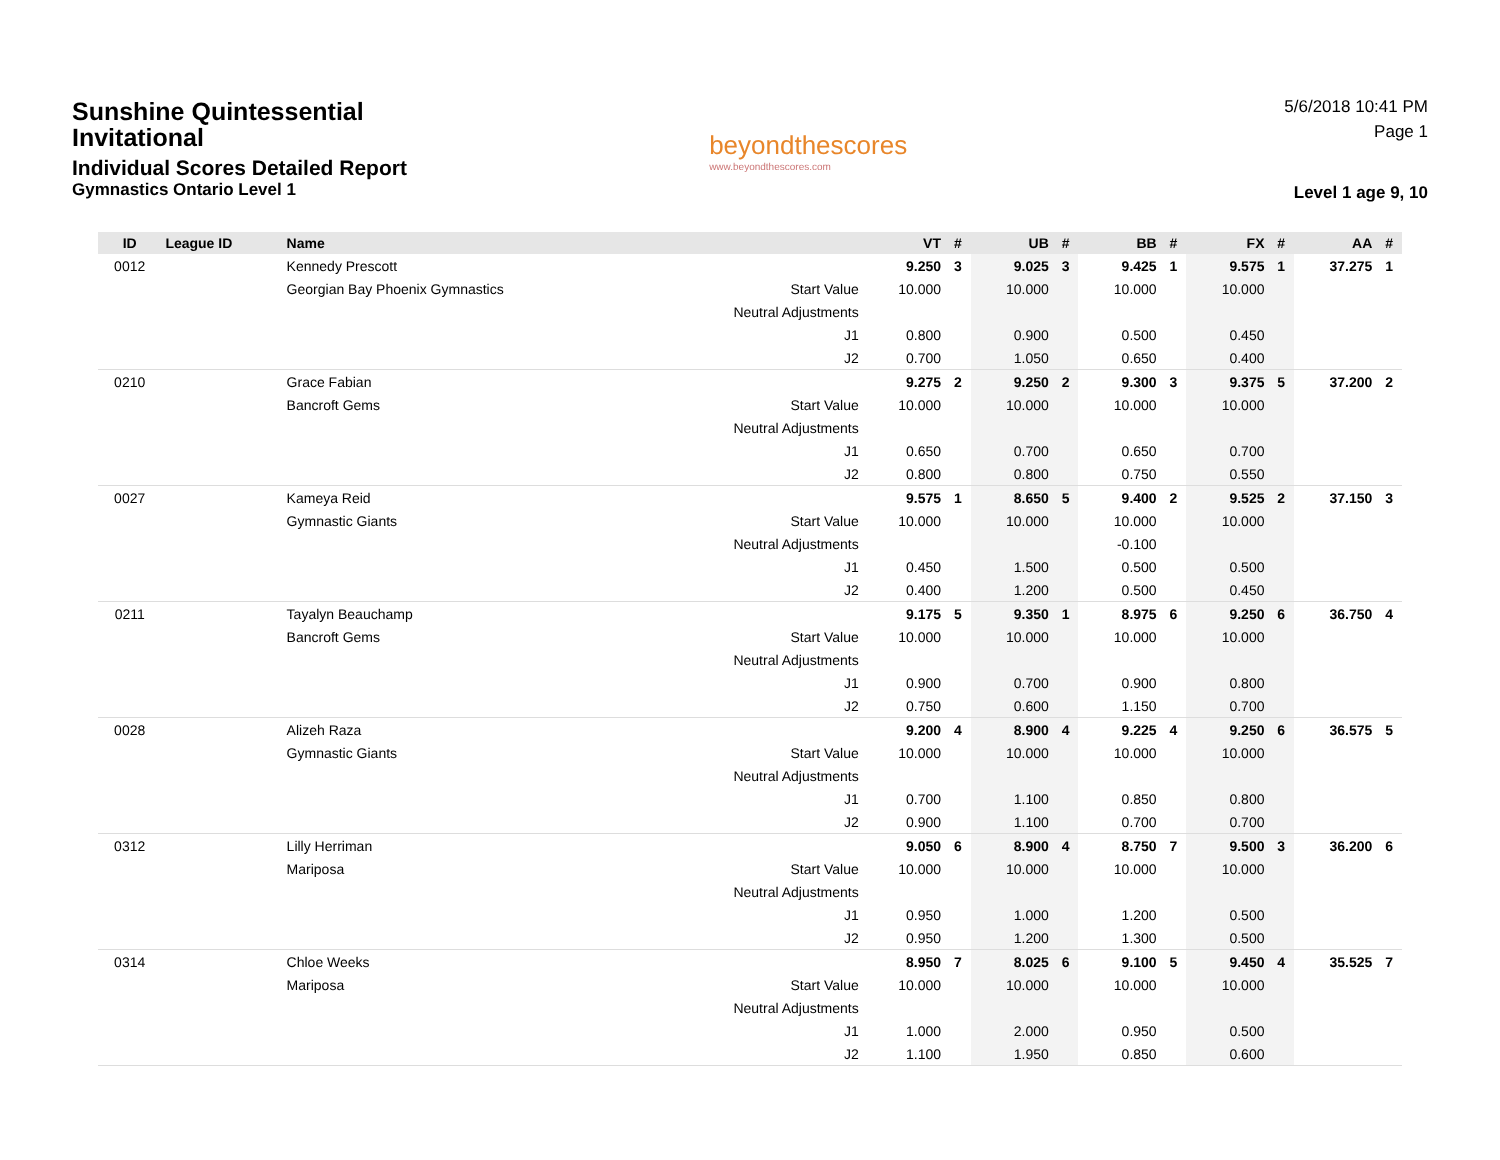Sunshine Quintessential Invitational
Individual Scores Detailed Report
Gymnastics Ontario Level 1
beyondthescores
www.beyondthescores.com
5/6/2018 10:41 PM
Page 1
Level 1 age 9, 10
| ID | League ID | Name | | VT | # | UB | # | BB | # | FX | # | AA | # |
| --- | --- | --- | --- | --- | --- | --- | --- | --- | --- | --- | --- | --- | --- |
| 0012 | | Kennedy Prescott | | 9.250 | 3 | 9.025 | 3 | 9.425 | 1 | 9.575 | 1 | 37.275 | 1 |
| | | Georgian Bay Phoenix Gymnastics | Start Value | 10.000 | | 10.000 | | 10.000 | | 10.000 | | | |
| | | | Neutral Adjustments | | | | | | | | | | |
| | | | J1 | 0.800 | | 0.900 | | 0.500 | | 0.450 | | | |
| | | | J2 | 0.700 | | 1.050 | | 0.650 | | 0.400 | | | |
| 0210 | | Grace Fabian | | 9.275 | 2 | 9.250 | 2 | 9.300 | 3 | 9.375 | 5 | 37.200 | 2 |
| | | Bancroft Gems | Start Value | 10.000 | | 10.000 | | 10.000 | | 10.000 | | | |
| | | | Neutral Adjustments | | | | | | | | | | |
| | | | J1 | 0.650 | | 0.700 | | 0.650 | | 0.700 | | | |
| | | | J2 | 0.800 | | 0.800 | | 0.750 | | 0.550 | | | |
| 0027 | | Kameya Reid | | 9.575 | 1 | 8.650 | 5 | 9.400 | 2 | 9.525 | 2 | 37.150 | 3 |
| | | Gymnastic Giants | Start Value | 10.000 | | 10.000 | | 10.000 | | 10.000 | | | |
| | | | Neutral Adjustments | | | | | -0.100 | | | | | |
| | | | J1 | 0.450 | | 1.500 | | 0.500 | | 0.500 | | | |
| | | | J2 | 0.400 | | 1.200 | | 0.500 | | 0.450 | | | |
| 0211 | | Tayalyn Beauchamp | | 9.175 | 5 | 9.350 | 1 | 8.975 | 6 | 9.250 | 6 | 36.750 | 4 |
| | | Bancroft Gems | Start Value | 10.000 | | 10.000 | | 10.000 | | 10.000 | | | |
| | | | Neutral Adjustments | | | | | | | | | | |
| | | | J1 | 0.900 | | 0.700 | | 0.900 | | 0.800 | | | |
| | | | J2 | 0.750 | | 0.600 | | 1.150 | | 0.700 | | | |
| 0028 | | Alizeh Raza | | 9.200 | 4 | 8.900 | 4 | 9.225 | 4 | 9.250 | 6 | 36.575 | 5 |
| | | Gymnastic Giants | Start Value | 10.000 | | 10.000 | | 10.000 | | 10.000 | | | |
| | | | Neutral Adjustments | | | | | | | | | | |
| | | | J1 | 0.700 | | 1.100 | | 0.850 | | 0.800 | | | |
| | | | J2 | 0.900 | | 1.100 | | 0.700 | | 0.700 | | | |
| 0312 | | Lilly Herriman | | 9.050 | 6 | 8.900 | 4 | 8.750 | 7 | 9.500 | 3 | 36.200 | 6 |
| | | Mariposa | Start Value | 10.000 | | 10.000 | | 10.000 | | 10.000 | | | |
| | | | Neutral Adjustments | | | | | | | | | | |
| | | | J1 | 0.950 | | 1.000 | | 1.200 | | 0.500 | | | |
| | | | J2 | 0.950 | | 1.200 | | 1.300 | | 0.500 | | | |
| 0314 | | Chloe Weeks | | 8.950 | 7 | 8.025 | 6 | 9.100 | 5 | 9.450 | 4 | 35.525 | 7 |
| | | Mariposa | Start Value | 10.000 | | 10.000 | | 10.000 | | 10.000 | | | |
| | | | Neutral Adjustments | | | | | | | | | | |
| | | | J1 | 1.000 | | 2.000 | | 0.950 | | 0.500 | | | |
| | | | J2 | 1.100 | | 1.950 | | 0.850 | | 0.600 | | | |